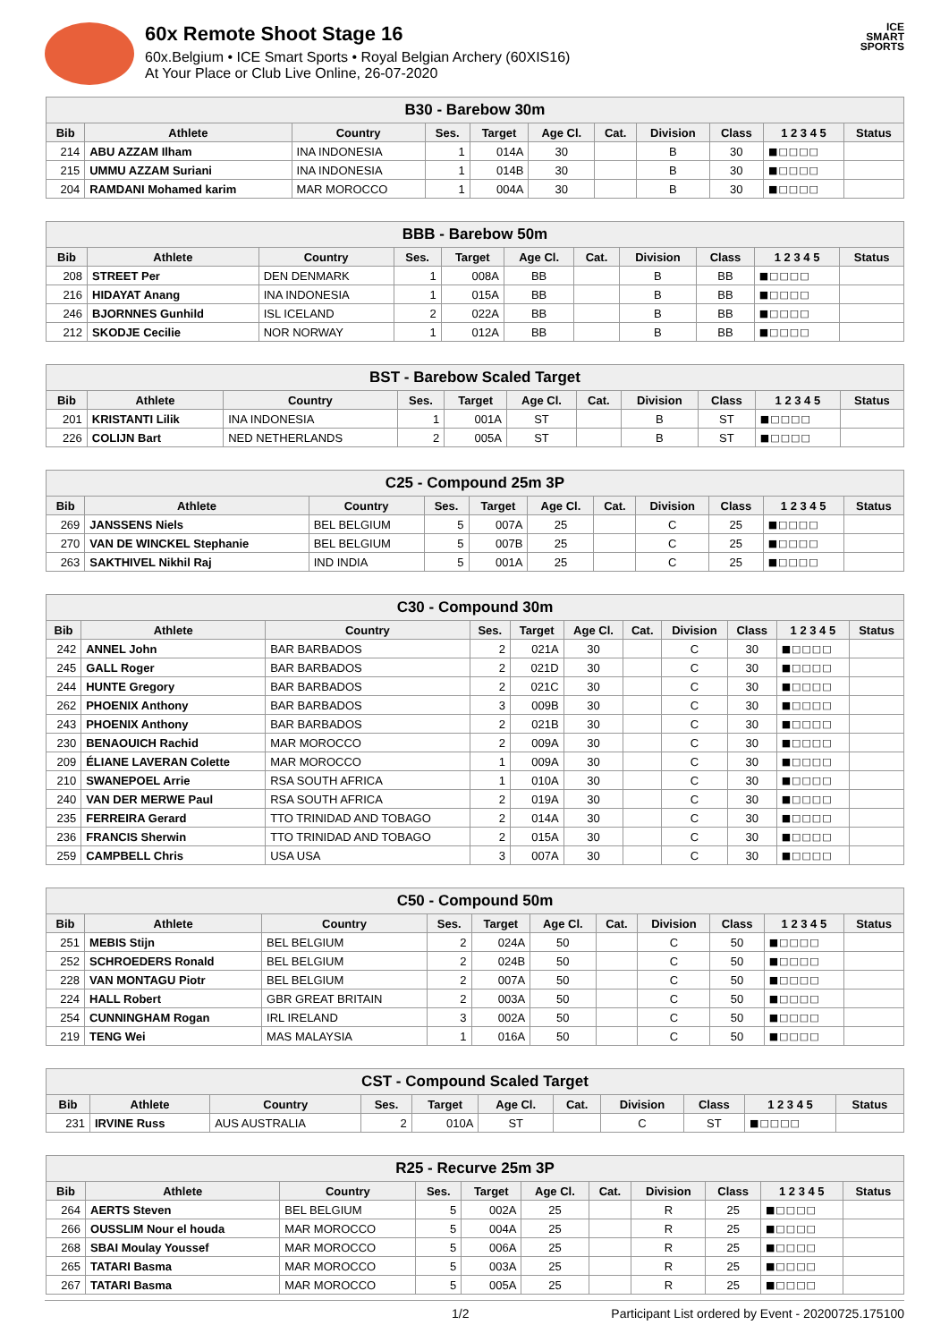60x Remote Shoot Stage 16
60x.Belgium • ICE Smart Sports • Royal Belgian Archery (60XIS16)
At Your Place or Club Live Online, 26-07-2020
ICE
SMART
SPORTS
| B30 - Barebow 30m | | | | | | | | | | |
| --- | --- | --- | --- | --- | --- | --- | --- | --- | --- | --- |
| Bib | Athlete | Country | Ses. | Target | Age Cl. | Cat. | Division | Class | 1 2 3 4 5 | Status |
| 214 | ABU AZZAM Ilham | INA INDONESIA | 1 | 014A | 30 | | B | 30 | ■□□□□ | |
| 215 | UMMU AZZAM Suriani | INA INDONESIA | 1 | 014B | 30 | | B | 30 | ■□□□□ | |
| 204 | RAMDANI Mohamed karim | MAR MOROCCO | 1 | 004A | 30 | | B | 30 | ■□□□□ | |
| BBB - Barebow 50m | | | | | | | | | | |
| --- | --- | --- | --- | --- | --- | --- | --- | --- | --- | --- |
| Bib | Athlete | Country | Ses. | Target | Age Cl. | Cat. | Division | Class | 1 2 3 4 5 | Status |
| 208 | STREET Per | DEN DENMARK | 1 | 008A | BB | | B | BB | ■□□□□ | |
| 216 | HIDAYAT Anang | INA INDONESIA | 1 | 015A | BB | | B | BB | ■□□□□ | |
| 246 | BJORNNES Gunhild | ISL ICELAND | 2 | 022A | BB | | B | BB | ■□□□□ | |
| 212 | SKODJE Cecilie | NOR NORWAY | 1 | 012A | BB | | B | BB | ■□□□□ | |
| BST - Barebow Scaled Target | | | | | | | | | | |
| --- | --- | --- | --- | --- | --- | --- | --- | --- | --- | --- |
| Bib | Athlete | Country | Ses. | Target | Age Cl. | Cat. | Division | Class | 1 2 3 4 5 | Status |
| 201 | KRISTANTI Lilik | INA INDONESIA | 1 | 001A | ST | | B | ST | ■□□□□ | |
| 226 | COLIJN Bart | NED NETHERLANDS | 2 | 005A | ST | | B | ST | ■□□□□ | |
| C25 - Compound 25m 3P | | | | | | | | | | |
| --- | --- | --- | --- | --- | --- | --- | --- | --- | --- | --- |
| Bib | Athlete | Country | Ses. | Target | Age Cl. | Cat. | Division | Class | 1 2 3 4 5 | Status |
| 269 | JANSSENS Niels | BEL BELGIUM | 5 | 007A | 25 | | C | 25 | ■□□□□ | |
| 270 | VAN DE WINCKEL Stephanie | BEL BELGIUM | 5 | 007B | 25 | | C | 25 | ■□□□□ | |
| 263 | SAKTHIVEL Nikhil Raj | IND INDIA | 5 | 001A | 25 | | C | 25 | ■□□□□ | |
| C30 - Compound 30m | | | | | | | | | | |
| --- | --- | --- | --- | --- | --- | --- | --- | --- | --- | --- |
| Bib | Athlete | Country | Ses. | Target | Age Cl. | Cat. | Division | Class | 1 2 3 4 5 | Status |
| 242 | ANNEL John | BAR BARBADOS | 2 | 021A | 30 | | C | 30 | ■□□□□ | |
| 245 | GALL Roger | BAR BARBADOS | 2 | 021D | 30 | | C | 30 | ■□□□□ | |
| 244 | HUNTE Gregory | BAR BARBADOS | 2 | 021C | 30 | | C | 30 | ■□□□□ | |
| 262 | PHOENIX Anthony | BAR BARBADOS | 3 | 009B | 30 | | C | 30 | ■□□□□ | |
| 243 | PHOENIX Anthony | BAR BARBADOS | 2 | 021B | 30 | | C | 30 | ■□□□□ | |
| 230 | BENAOUICH Rachid | MAR MOROCCO | 2 | 009A | 30 | | C | 30 | ■□□□□ | |
| 209 | ÉLIANE LAVERAN Colette | MAR MOROCCO | 1 | 009A | 30 | | C | 30 | ■□□□□ | |
| 210 | SWANEPOEL Arrie | RSA SOUTH AFRICA | 1 | 010A | 30 | | C | 30 | ■□□□□ | |
| 240 | VAN DER MERWE Paul | RSA SOUTH AFRICA | 2 | 019A | 30 | | C | 30 | ■□□□□ | |
| 235 | FERREIRA Gerard | TTO TRINIDAD AND TOBAGO | 2 | 014A | 30 | | C | 30 | ■□□□□ | |
| 236 | FRANCIS Sherwin | TTO TRINIDAD AND TOBAGO | 2 | 015A | 30 | | C | 30 | ■□□□□ | |
| 259 | CAMPBELL Chris | USA USA | 3 | 007A | 30 | | C | 30 | ■□□□□ | |
| C50 - Compound 50m | | | | | | | | | | |
| --- | --- | --- | --- | --- | --- | --- | --- | --- | --- | --- |
| Bib | Athlete | Country | Ses. | Target | Age Cl. | Cat. | Division | Class | 1 2 3 4 5 | Status |
| 251 | MEBIS Stijn | BEL BELGIUM | 2 | 024A | 50 | | C | 50 | ■□□□□ | |
| 252 | SCHROEDERS Ronald | BEL BELGIUM | 2 | 024B | 50 | | C | 50 | ■□□□□ | |
| 228 | VAN MONTAGU Piotr | BEL BELGIUM | 2 | 007A | 50 | | C | 50 | ■□□□□ | |
| 224 | HALL Robert | GBR GREAT BRITAIN | 2 | 003A | 50 | | C | 50 | ■□□□□ | |
| 254 | CUNNINGHAM Rogan | IRL IRELAND | 3 | 002A | 50 | | C | 50 | ■□□□□ | |
| 219 | TENG Wei | MAS MALAYSIA | 1 | 016A | 50 | | C | 50 | ■□□□□ | |
| CST - Compound Scaled Target | | | | | | | | | | |
| --- | --- | --- | --- | --- | --- | --- | --- | --- | --- | --- |
| Bib | Athlete | Country | Ses. | Target | Age Cl. | Cat. | Division | Class | 1 2 3 4 5 | Status |
| 231 | IRVINE Russ | AUS AUSTRALIA | 2 | 010A | ST | | C | ST | ■□□□□ | |
| R25 - Recurve 25m 3P | | | | | | | | | | |
| --- | --- | --- | --- | --- | --- | --- | --- | --- | --- | --- |
| Bib | Athlete | Country | Ses. | Target | Age Cl. | Cat. | Division | Class | 1 2 3 4 5 | Status |
| 264 | AERTS Steven | BEL BELGIUM | 5 | 002A | 25 | | R | 25 | ■□□□□ | |
| 266 | OUSSLIM Nour el houda | MAR MOROCCO | 5 | 004A | 25 | | R | 25 | ■□□□□ | |
| 268 | SBAI Moulay Youssef | MAR MOROCCO | 5 | 006A | 25 | | R | 25 | ■□□□□ | |
| 265 | TATARI Basma | MAR MOROCCO | 5 | 003A | 25 | | R | 25 | ■□□□□ | |
| 267 | TATARI Basma | MAR MOROCCO | 5 | 005A | 25 | | R | 25 | ■□□□□ | |
1/2 Participant List ordered by Event - 20200725.175100